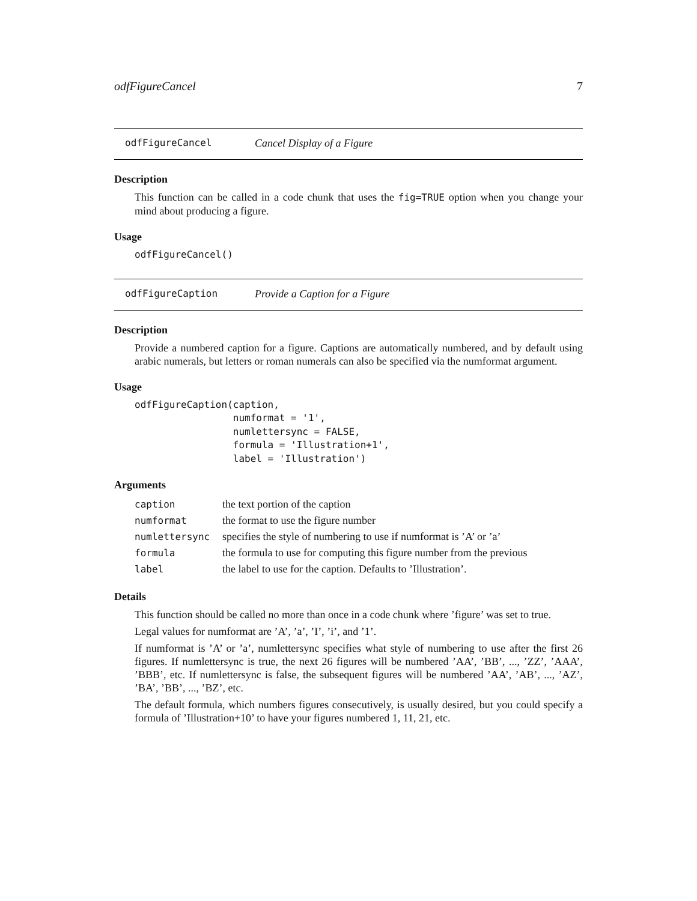odfFigureCancel 7
odfFigureCancel Cancel Display of a Figure
Description
This function can be called in a code chunk that uses the fig=TRUE option when you change your mind about producing a figure.
Usage
odfFigureCancel()
odfFigureCaption Provide a Caption for a Figure
Description
Provide a numbered caption for a figure. Captions are automatically numbered, and by default using arabic numerals, but letters or roman numerals can also be specified via the numformat argument.
Usage
odfFigureCaption(caption,
                 numformat = '1',
                 numlettersync = FALSE,
                 formula = 'Illustration+1',
                 label = 'Illustration')
Arguments
| caption | the text portion of the caption |
| numformat | the format to use the figure number |
| numlettersync | specifies the style of numbering to use if numformat is ’A’ or ’a’ |
| formula | the formula to use for computing this figure number from the previous |
| label | the label to use for the caption. Defaults to ’Illustration’. |
Details
This function should be called no more than once in a code chunk where ’figure’ was set to true.
Legal values for numformat are ’A’, ’a’, ’I’, ’i’, and ’1’.
If numformat is ’A’ or ’a’, numlettersync specifies what style of numbering to use after the first 26 figures. If numlettersync is true, the next 26 figures will be numbered ’AA’, ’BB’, ..., ’ZZ’, ’AAA’, ’BBB’, etc. If numlettersync is false, the subsequent figures will be numbered ’AA’, ’AB’, ..., ’AZ’, ’BA’, ’BB’, ..., ’BZ’, etc.
The default formula, which numbers figures consecutively, is usually desired, but you could specify a formula of ’Illustration+10’ to have your figures numbered 1, 11, 21, etc.